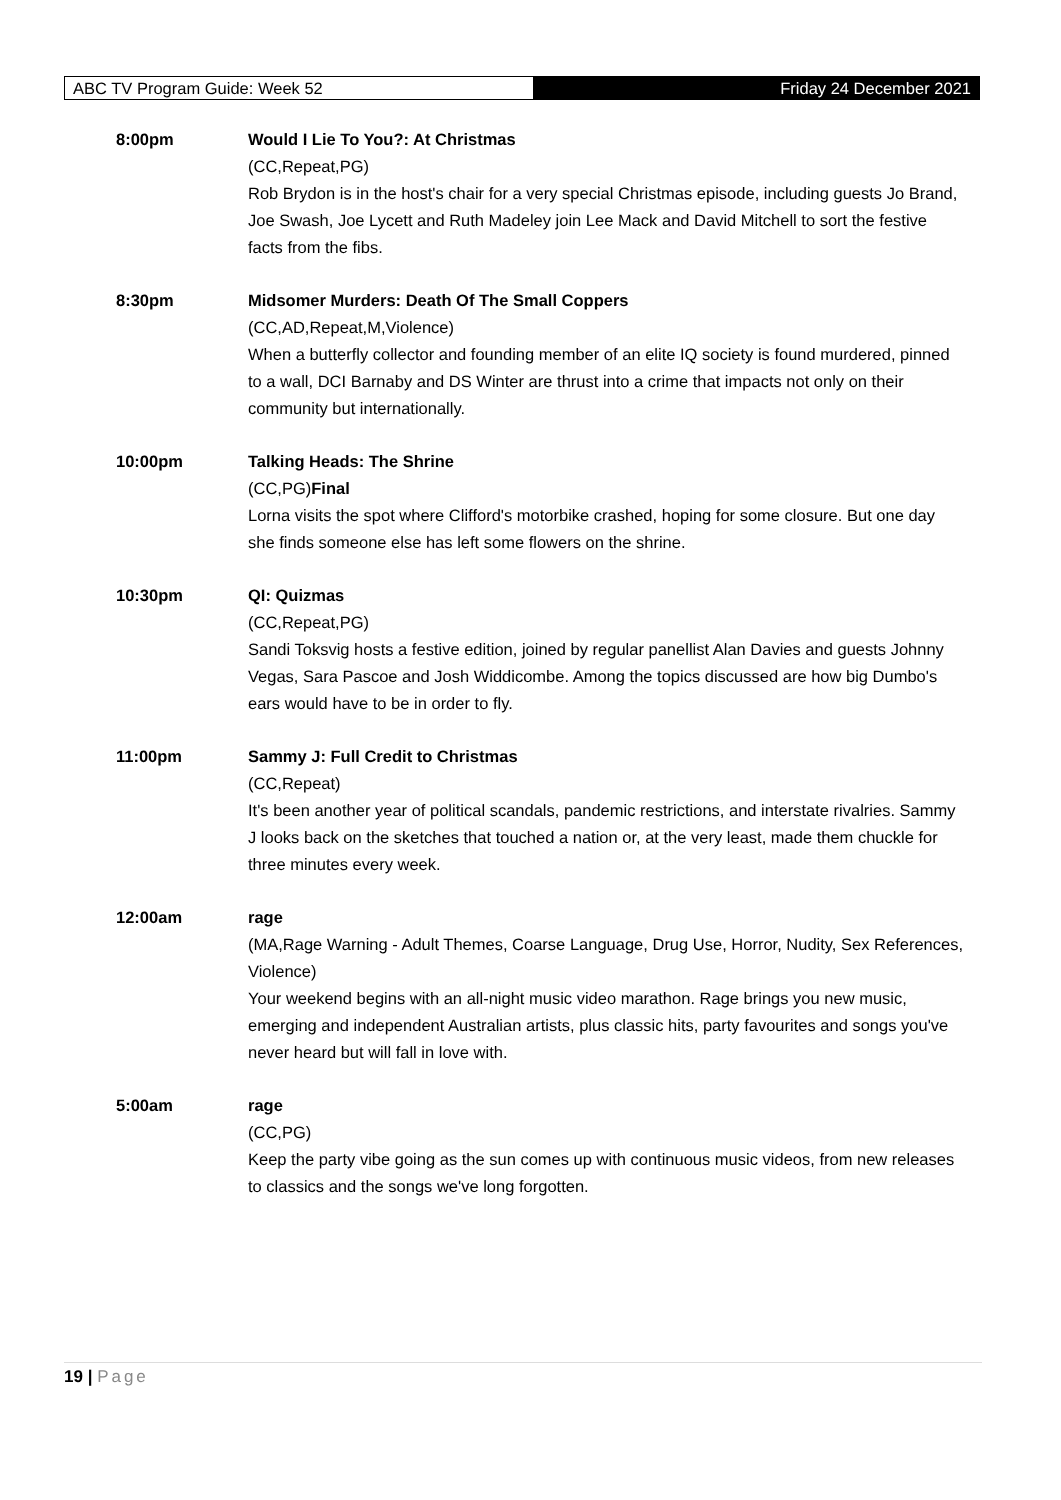ABC TV Program Guide: Week 52 Friday 24 December 2021
8:00pm Would I Lie To You?: At Christmas
(CC,Repeat,PG)
Rob Brydon is in the host's chair for a very special Christmas episode, including guests Jo Brand, Joe Swash, Joe Lycett and Ruth Madeley join Lee Mack and David Mitchell to sort the festive facts from the fibs.
8:30pm Midsomer Murders: Death Of The Small Coppers
(CC,AD,Repeat,M,Violence)
When a butterfly collector and founding member of an elite IQ society is found murdered, pinned to a wall, DCI Barnaby and DS Winter are thrust into a crime that impacts not only on their community but internationally.
10:00pm Talking Heads: The Shrine
(CC,PG)Final
Lorna visits the spot where Clifford's motorbike crashed, hoping for some closure. But one day she finds someone else has left some flowers on the shrine.
10:30pm QI: Quizmas
(CC,Repeat,PG)
Sandi Toksvig hosts a festive edition, joined by regular panellist Alan Davies and guests Johnny Vegas, Sara Pascoe and Josh Widdicombe. Among the topics discussed are how big Dumbo's ears would have to be in order to fly.
11:00pm Sammy J: Full Credit to Christmas
(CC,Repeat)
It's been another year of political scandals, pandemic restrictions, and interstate rivalries. Sammy J looks back on the sketches that touched a nation or, at the very least, made them chuckle for three minutes every week.
12:00am rage
(MA,Rage Warning - Adult Themes, Coarse Language, Drug Use, Horror, Nudity, Sex References, Violence)
Your weekend begins with an all-night music video marathon. Rage brings you new music, emerging and independent Australian artists, plus classic hits, party favourites and songs you've never heard but will fall in love with.
5:00am rage
(CC,PG)
Keep the party vibe going as the sun comes up with continuous music videos, from new releases to classics and the songs we've long forgotten.
19 | Page